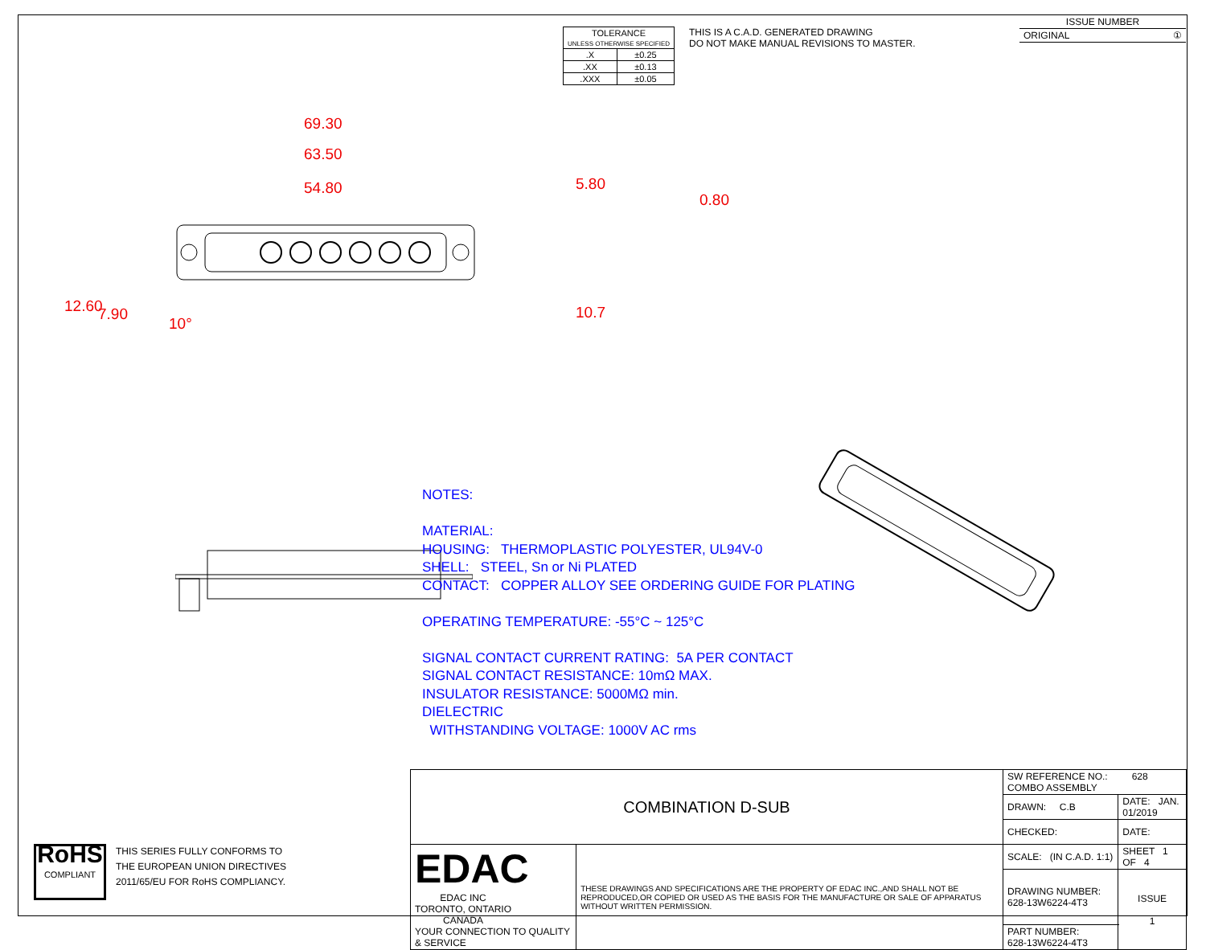| TOLERANCE UNLESS OTHERWISE SPECIFIED | |
| .X | ±0.25 |
| .XX | ±0.13 |
| .XXX | ±0.05 |
THIS IS A C.A.D. GENERATED DRAWING
DO NOT MAKE MANUAL REVISIONS TO MASTER.
| ISSUE NUMBER |
| ORIGINAL ① |
69.30
63.50
54.80 5.80
0.80
10.7 12.60 7.90
10°
NOTES:
MATERIAL:
HOUSING: THERMOPLASTIC POLYESTER, UL94V-0
SHELL: STEEL, Sn or Ni PLATED
CONTACT: COPPER ALLOY SEE ORDERING GUIDE FOR PLATING
OPERATING TEMPERATURE: -55°C ~ 125°C
SIGNAL CONTACT CURRENT RATING: 5A PER CONTACT
SIGNAL CONTACT RESISTANCE: 10mΩ MAX.
INSULATOR RESISTANCE: 5000MΩ min.
DIELECTRIC
WITHSTANDING VOLTAGE: 1000V AC rms
| COMBINATION D-SUB | | SW REFERENCE NO.: 628 COMBO ASSEMBLY | | |
| | | DRAWN: C.B | DATE: JAN. 01/2019 | |
| | | CHECKED: | DATE: | |
| EDAC EDAC INC TORONTO, ONTARIO CANADA YOUR CONNECTION TO QUALITY & SERVICE | THESE DRAWINGS AND SPECIFICATIONS ARE THE PROPERTY OF EDAC INC.,AND SHALL NOT BE REPRODUCED,OR COPIED OR USED AS THE BASIS FOR THE MANUFACTURE OR SALE OF APPARATUS WITHOUT WRITTEN PERMISSION. | SCALE: (IN C.A.D. 1:1) | SHEET 1 OF 4 | |
| | | DRAWING NUMBER: 628-13W6224-4T3 | | ISSUE 1 |
| | | PART NUMBER: 628-13W6224-4T3 | | |
RoHS
COMPLIANT
THIS SERIES FULLY CONFORMS TO
THE EUROPEAN UNION DIRECTIVES
2011/65/EU FOR RoHS COMPLIANCY.